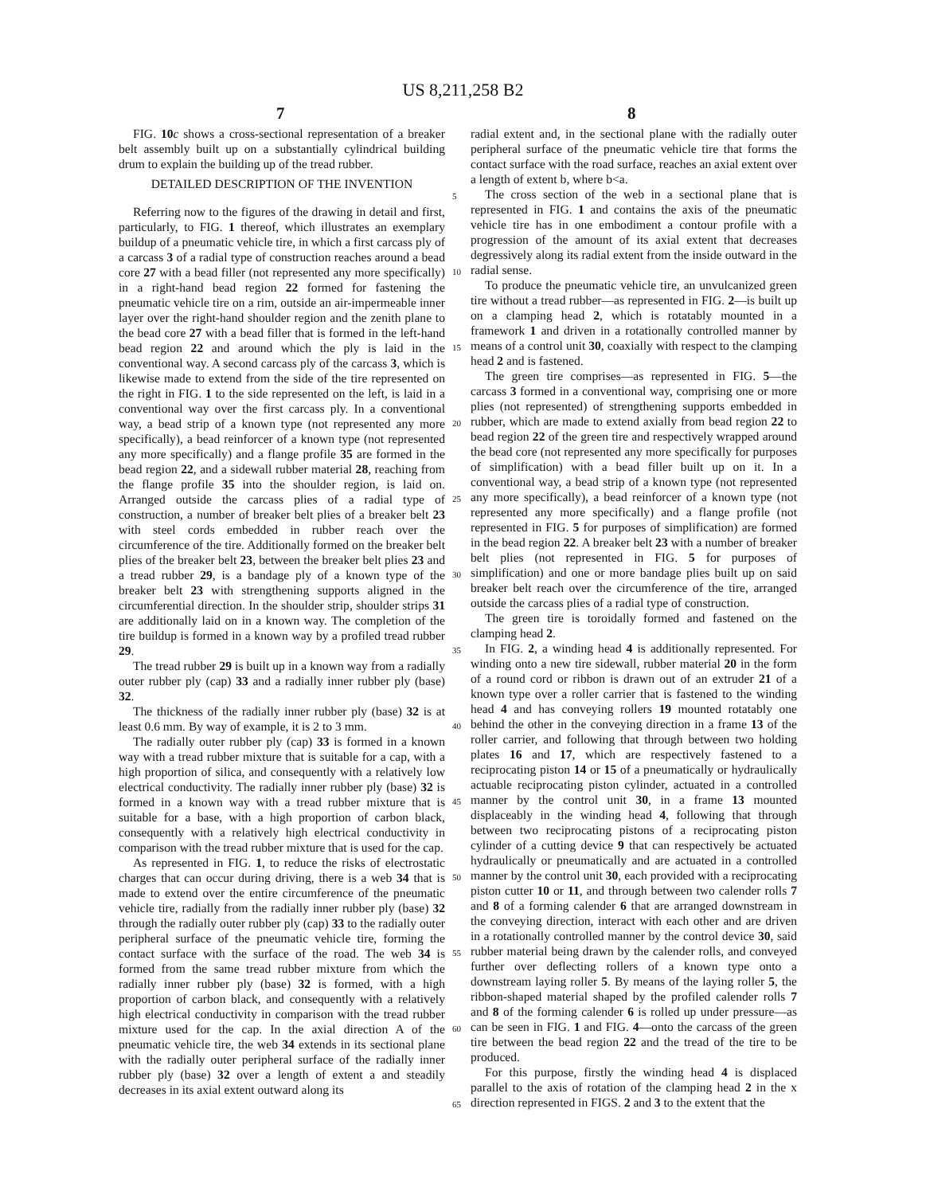US 8,211,258 B2
7 8
FIG. 10 c shows a cross-sectional representation of a breaker belt assembly built up on a substantially cylindrical building drum to explain the building up of the tread rubber.
DETAILED DESCRIPTION OF THE INVENTION
Referring now to the figures of the drawing in detail and first, particularly, to FIG. 1 thereof, which illustrates an exemplary buildup of a pneumatic vehicle tire, in which a first carcass ply of a carcass 3 of a radial type of construction reaches around a bead core 27 with a bead filler (not represented any more specifically) in a right-hand bead region 22 formed for fastening the pneumatic vehicle tire on a rim, outside an air-impermeable inner layer over the right-hand shoulder region and the zenith plane to the bead core 27 with a bead filler that is formed in the left-hand bead region 22 and around which the ply is laid in the conventional way. A second carcass ply of the carcass 3, which is likewise made to extend from the side of the tire represented on the right in FIG. 1 to the side represented on the left, is laid in a conventional way over the first carcass ply. In a conventional way, a bead strip of a known type (not represented any more specifically), a bead reinforcer of a known type (not represented any more specifically) and a flange profile 35 are formed in the bead region 22, and a sidewall rubber material 28, reaching from the flange profile 35 into the shoulder region, is laid on. Arranged outside the carcass plies of a radial type of construction, a number of breaker belt plies of a breaker belt 23 with steel cords embedded in rubber reach over the circumference of the tire. Additionally formed on the breaker belt plies of the breaker belt 23, between the breaker belt plies 23 and a tread rubber 29, is a bandage ply of a known type of the breaker belt 23 with strengthening supports aligned in the circumferential direction. In the shoulder strip, shoulder strips 31 are additionally laid on in a known way. The completion of the tire buildup is formed in a known way by a profiled tread rubber 29.
The tread rubber 29 is built up in a known way from a radially outer rubber ply (cap) 33 and a radially inner rubber ply (base) 32.
The thickness of the radially inner rubber ply (base) 32 is at least 0.6 mm. By way of example, it is 2 to 3 mm.
The radially outer rubber ply (cap) 33 is formed in a known way with a tread rubber mixture that is suitable for a cap, with a high proportion of silica, and consequently with a relatively low electrical conductivity. The radially inner rubber ply (base) 32 is formed in a known way with a tread rubber mixture that is suitable for a base, with a high proportion of carbon black, consequently with a relatively high electrical conductivity in comparison with the tread rubber mixture that is used for the cap.
As represented in FIG. 1, to reduce the risks of electrostatic charges that can occur during driving, there is a web 34 that is made to extend over the entire circumference of the pneumatic vehicle tire, radially from the radially inner rubber ply (base) 32 through the radially outer rubber ply (cap) 33 to the radially outer peripheral surface of the pneumatic vehicle tire, forming the contact surface with the surface of the road. The web 34 is formed from the same tread rubber mixture from which the radially inner rubber ply (base) 32 is formed, with a high proportion of carbon black, and consequently with a relatively high electrical conductivity in comparison with the tread rubber mixture used for the cap. In the axial direction A of the pneumatic vehicle tire, the web 34 extends in its sectional plane with the radially outer peripheral surface of the radially inner rubber ply (base) 32 over a length of extent a and steadily decreases in its axial extent outward along its
radial extent and, in the sectional plane with the radially outer peripheral surface of the pneumatic vehicle tire that forms the contact surface with the road surface, reaches an axial extent over a length of extent b, where b<a.
The cross section of the web in a sectional plane that is represented in FIG. 1 and contains the axis of the pneumatic vehicle tire has in one embodiment a contour profile with a progression of the amount of its axial extent that decreases degressively along its radial extent from the inside outward in the radial sense.
To produce the pneumatic vehicle tire, an unvulcanized green tire without a tread rubber—as represented in FIG. 2—is built up on a clamping head 2, which is rotatably mounted in a framework 1 and driven in a rotationally controlled manner by means of a control unit 30, coaxially with respect to the clamping head 2 and is fastened.
The green tire comprises—as represented in FIG. 5—the carcass 3 formed in a conventional way, comprising one or more plies (not represented) of strengthening supports embedded in rubber, which are made to extend axially from bead region 22 to bead region 22 of the green tire and respectively wrapped around the bead core (not represented any more specifically for purposes of simplification) with a bead filler built up on it. In a conventional way, a bead strip of a known type (not represented any more specifically), a bead reinforcer of a known type (not represented any more specifically) and a flange profile (not represented in FIG. 5 for purposes of simplification) are formed in the bead region 22. A breaker belt 23 with a number of breaker belt plies (not represented in FIG. 5 for purposes of simplification) and one or more bandage plies built up on said breaker belt reach over the circumference of the tire, arranged outside the carcass plies of a radial type of construction.
The green tire is toroidally formed and fastened on the clamping head 2.
In FIG. 2, a winding head 4 is additionally represented. For winding onto a new tire sidewall, rubber material 20 in the form of a round cord or ribbon is drawn out of an extruder 21 of a known type over a roller carrier that is fastened to the winding head 4 and has conveying rollers 19 mounted rotatably one behind the other in the conveying direction in a frame 13 of the roller carrier, and following that through between two holding plates 16 and 17, which are respectively fastened to a reciprocating piston 14 or 15 of a pneumatically or hydraulically actuable reciprocating piston cylinder, actuated in a controlled manner by the control unit 30, in a frame 13 mounted displaceably in the winding head 4, following that through between two reciprocating pistons of a reciprocating piston cylinder of a cutting device 9 that can respectively be actuated hydraulically or pneumatically and are actuated in a controlled manner by the control unit 30, each provided with a reciprocating piston cutter 10 or 11, and through between two calender rolls 7 and 8 of a forming calender 6 that are arranged downstream in the conveying direction, interact with each other and are driven in a rotationally controlled manner by the control device 30, said rubber material being drawn by the calender rolls, and conveyed further over deflecting rollers of a known type onto a downstream laying roller 5. By means of the laying roller 5, the ribbon-shaped material shaped by the profiled calender rolls 7 and 8 of the forming calender 6 is rolled up under pressure—as can be seen in FIG. 1 and FIG. 4—onto the carcass of the green tire between the bead region 22 and the tread of the tire to be produced.
For this purpose, firstly the winding head 4 is displaced parallel to the axis of rotation of the clamping head 2 in the x direction represented in FIGS. 2 and 3 to the extent that the
5
10
15
20
25
30
35
40
45
50
55
60
65